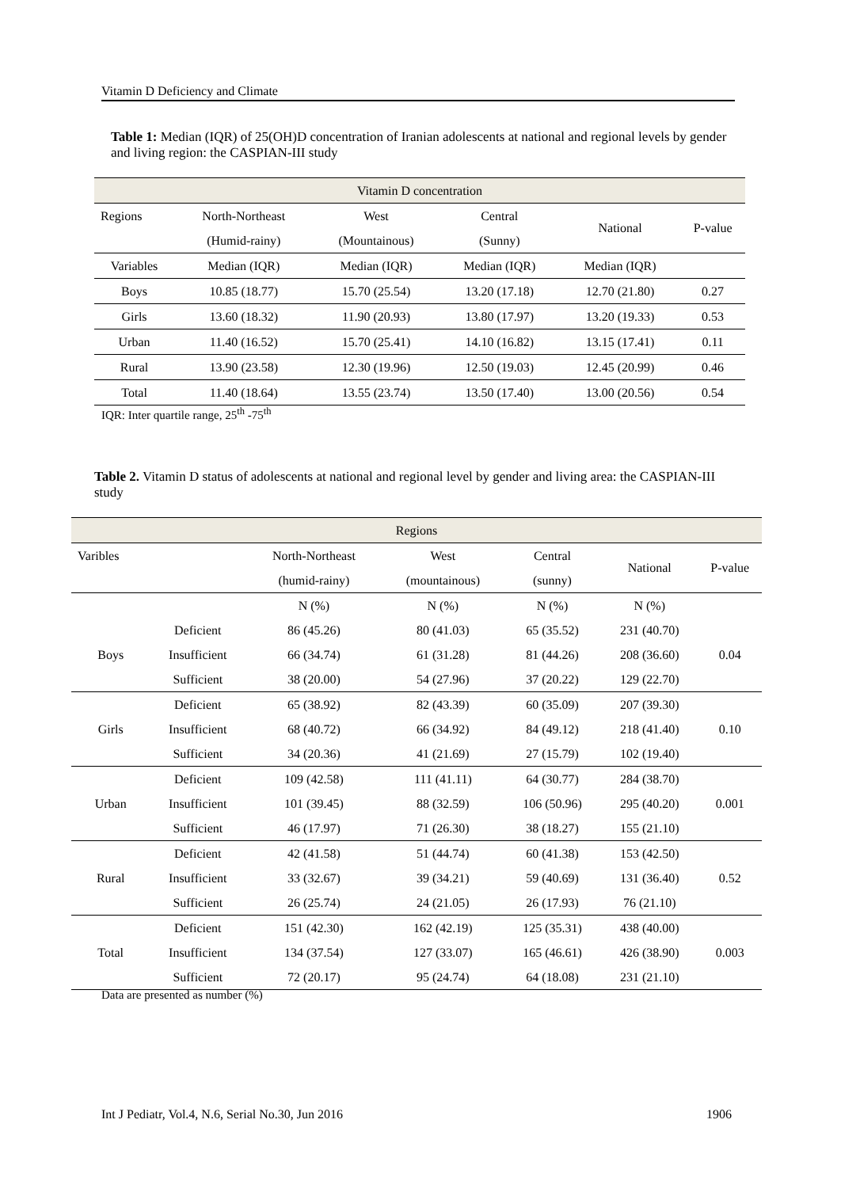Vitamin D Deficiency and Climate
Table 1: Median (IQR) of 25(OH)D concentration of Iranian adolescents at national and regional levels by gender and living region: the CASPIAN-III study
| Vitamin D concentration | | | | | |
| Regions | North-Northeast | West | Central | National | P-value |
| | (Humid-rainy) | (Mountainous) | (Sunny) | | |
| Variables | Median (IQR) | Median (IQR) | Median (IQR) | Median (IQR) | |
| Boys | 10.85 (18.77) | 15.70 (25.54) | 13.20 (17.18) | 12.70 (21.80) | 0.27 |
| Girls | 13.60 (18.32) | 11.90 (20.93) | 13.80 (17.97) | 13.20 (19.33) | 0.53 |
| Urban | 11.40 (16.52) | 15.70 (25.41) | 14.10 (16.82) | 13.15 (17.41) | 0.11 |
| Rural | 13.90 (23.58) | 12.30 (19.96) | 12.50 (19.03) | 12.45 (20.99) | 0.46 |
| Total | 11.40 (18.64) | 13.55 (23.74) | 13.50 (17.40) | 13.00 (20.56) | 0.54 |
IQR: Inter quartile range, 25<sup>th</sup> -75<sup>th</sup>
Table 2. Vitamin D status of adolescents at national and regional level by gender and living area: the CASPIAN-III study
| Regions | | | | | | |
| Varibles | | North-Northeast | West | Central | National | P-value |
| | | (humid-rainy) | (mountainous) | (sunny) | | |
| | | N (%) | N (%) | N (%) | N (%) | |
| Boys | Deficient | 86 (45.26) | 80 (41.03) | 65 (35.52) | 231 (40.70) | 0.04 |
| | Insufficient | 66 (34.74) | 61 (31.28) | 81 (44.26) | 208 (36.60) | |
| | Sufficient | 38 (20.00) | 54 (27.96) | 37 (20.22) | 129 (22.70) | |
| Girls | Deficient | 65 (38.92) | 82 (43.39) | 60 (35.09) | 207 (39.30) | 0.10 |
| | Insufficient | 68 (40.72) | 66 (34.92) | 84 (49.12) | 218 (41.40) | |
| | Sufficient | 34 (20.36) | 41 (21.69) | 27 (15.79) | 102 (19.40) | |
| Urban | Deficient | 109 (42.58) | 111 (41.11) | 64 (30.77) | 284 (38.70) | 0.001 |
| | Insufficient | 101 (39.45) | 88 (32.59) | 106 (50.96) | 295 (40.20) | |
| | Sufficient | 46 (17.97) | 71 (26.30) | 38 (18.27) | 155 (21.10) | |
| Rural | Deficient | 42 (41.58) | 51 (44.74) | 60 (41.38) | 153 (42.50) | 0.52 |
| | Insufficient | 33 (32.67) | 39 (34.21) | 59 (40.69) | 131 (36.40) | |
| | Sufficient | 26 (25.74) | 24 (21.05) | 26 (17.93) | 76 (21.10) | |
| Total | Deficient | 151 (42.30) | 162 (42.19) | 125 (35.31) | 438 (40.00) | 0.003 |
| | Insufficient | 134 (37.54) | 127 (33.07) | 165 (46.61) | 426 (38.90) | |
| | Sufficient | 72 (20.17) | 95 (24.74) | 64 (18.08) | 231 (21.10) | |
Data are presented as number (%)
Int J Pediatr, Vol.4, N.6, Serial No.30, Jun 2016 1906